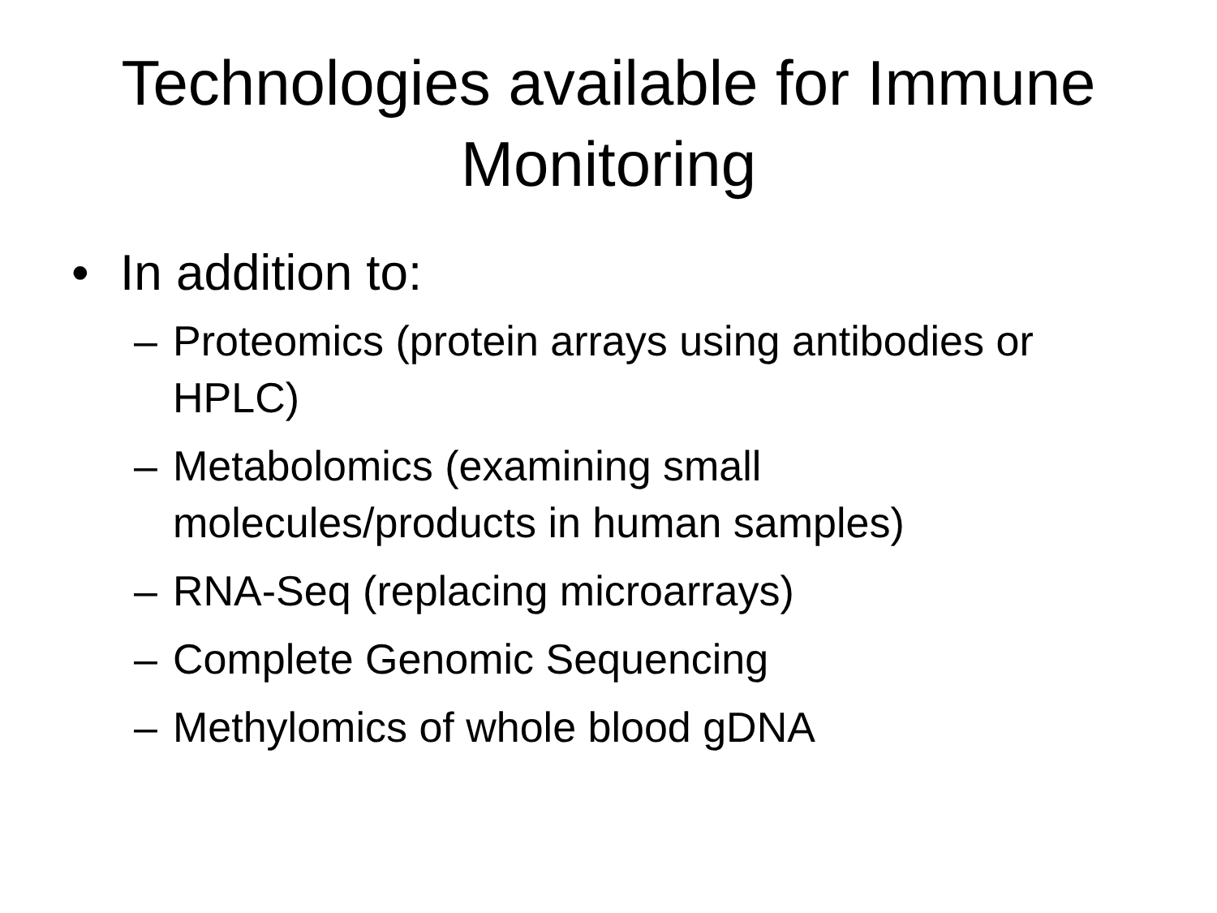Technologies available for Immune
Monitoring
• In addition to:
– Proteomics (protein arrays using antibodies or HPLC)
– Metabolomics (examining small
molecules/products in human samples)
– RNA-Seq (replacing microarrays)
– Complete Genomic Sequencing
– Methylomics of whole blood gDNA